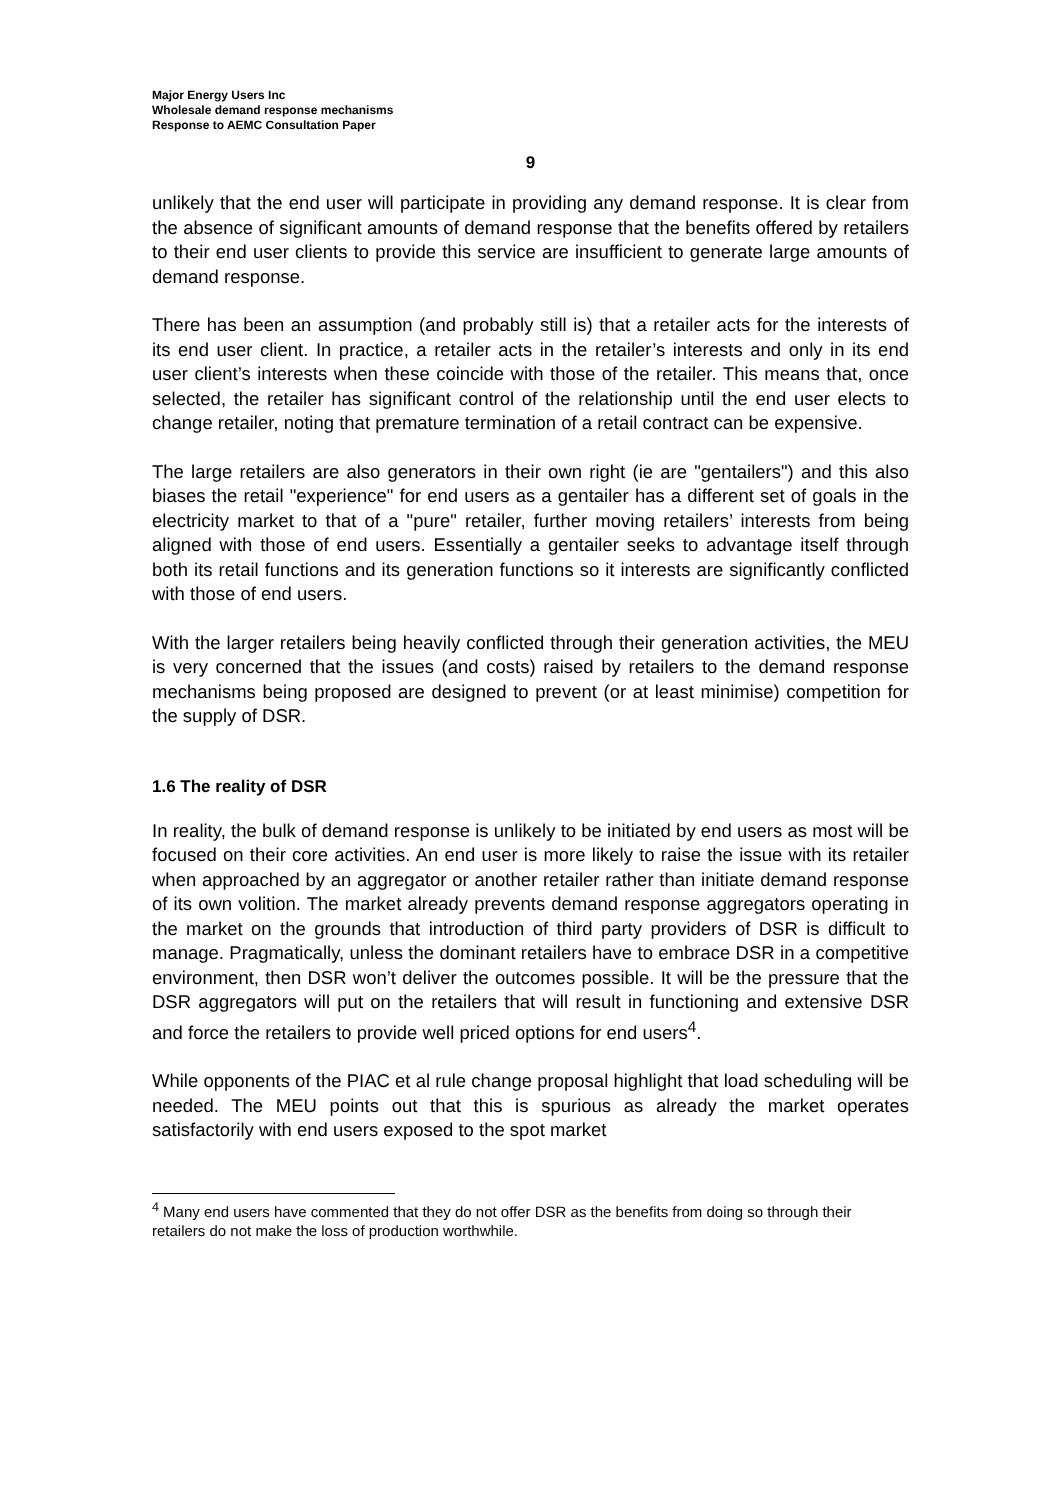Major Energy Users Inc
Wholesale demand response mechanisms
Response to AEMC Consultation Paper
9
unlikely that the end user will participate in providing any demand response. It is clear from the absence of significant amounts of demand response that the benefits offered by retailers to their end user clients to provide this service are insufficient to generate large amounts of demand response.
There has been an assumption (and probably still is) that a retailer acts for the interests of its end user client. In practice, a retailer acts in the retailer’s interests and only in its end user client’s interests when these coincide with those of the retailer. This means that, once selected, the retailer has significant control of the relationship until the end user elects to change retailer, noting that premature termination of a retail contract can be expensive.
The large retailers are also generators in their own right (ie are "gentailers") and this also biases the retail "experience" for end users as a gentailer has a different set of goals in the electricity market to that of a "pure" retailer, further moving retailers’ interests from being aligned with those of end users. Essentially a gentailer seeks to advantage itself through both its retail functions and its generation functions so it interests are significantly conflicted with those of end users.
With the larger retailers being heavily conflicted through their generation activities, the MEU is very concerned that the issues (and costs) raised by retailers to the demand response mechanisms being proposed are designed to prevent (or at least minimise) competition for the supply of DSR.
1.6 The reality of DSR
In reality, the bulk of demand response is unlikely to be initiated by end users as most will be focused on their core activities. An end user is more likely to raise the issue with its retailer when approached by an aggregator or another retailer rather than initiate demand response of its own volition. The market already prevents demand response aggregators operating in the market on the grounds that introduction of third party providers of DSR is difficult to manage. Pragmatically, unless the dominant retailers have to embrace DSR in a competitive environment, then DSR won’t deliver the outcomes possible. It will be the pressure that the DSR aggregators will put on the retailers that will result in functioning and extensive DSR and force the retailers to provide well priced options for end users<sup>4</sup>.
While opponents of the PIAC et al rule change proposal highlight that load scheduling will be needed. The MEU points out that this is spurious as already the market operates satisfactorily with end users exposed to the spot market
<sup>4</sup> Many end users have commented that they do not offer DSR as the benefits from doing so through their retailers do not make the loss of production worthwhile.